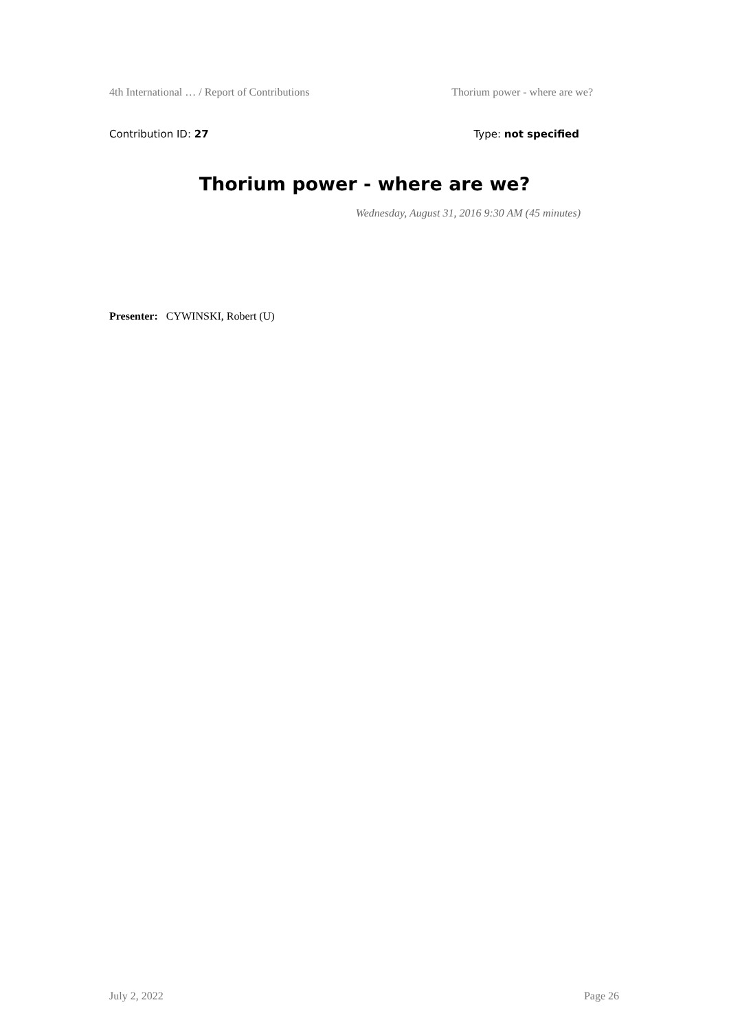4th International … / Report of Contributions Thorium power - where are we?
Contribution ID: 27 Type: not specified
Thorium power - where are we?
Wednesday, August 31, 2016 9:30 AM (45 minutes)
Presenter: CYWINSKI, Robert (U)
July 2, 2022 Page 26